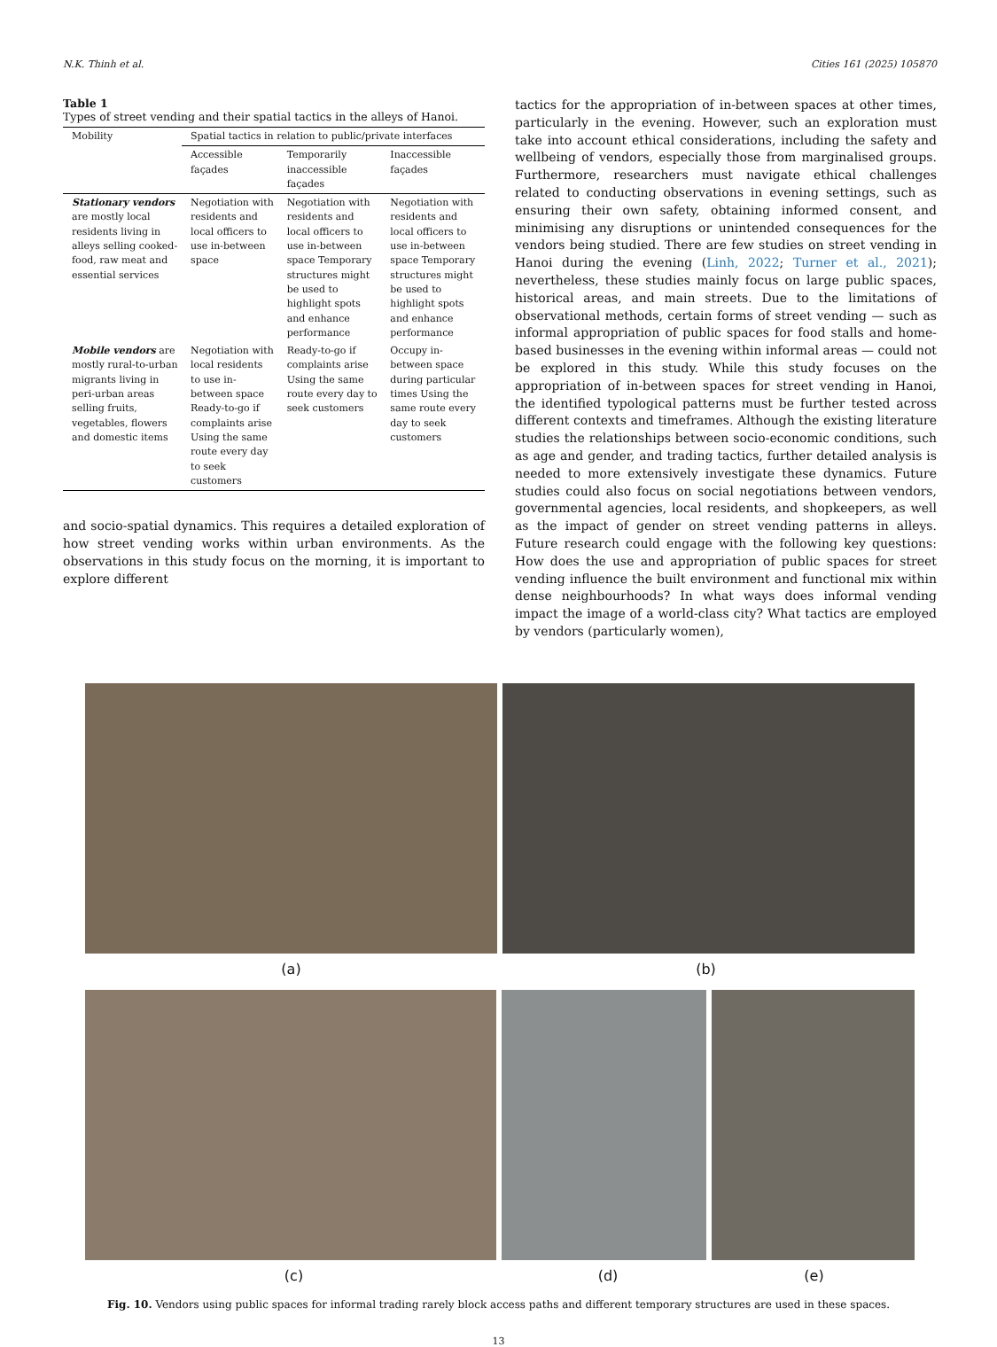N.K. Thinh et al. Cities 161 (2025) 105870
Table 1
Types of street vending and their spatial tactics in the alleys of Hanoi.
| Mobility | Spatial tactics in relation to public/private interfaces | | |
| --- | --- | --- | --- |
| | Accessible façades | Temporarily inaccessible façades | Inaccessible façades |
| Stationary vendors are mostly local residents living in alleys selling cooked-food, raw meat and essential services | Negotiation with residents and local officers to use in-between space | Negotiation with residents and local officers to use in-between space Temporary structures might be used to highlight spots and enhance performance | Negotiation with residents and local officers to use in-between space Temporary structures might be used to highlight spots and enhance performance |
| Mobile vendors are mostly rural-to-urban migrants living in peri-urban areas selling fruits, vegetables, flowers and domestic items | Negotiation with local residents to use in-between space Ready-to-go if complaints arise Using the same route every day to seek customers | Ready-to-go if complaints arise Using the same route every day to seek customers | Occupy in-between space during particular times Using the same route every day to seek customers |
and socio-spatial dynamics. This requires a detailed exploration of how street vending works within urban environments. As the observations in this study focus on the morning, it is important to explore different
tactics for the appropriation of in-between spaces at other times, particularly in the evening. However, such an exploration must take into account ethical considerations, including the safety and wellbeing of vendors, especially those from marginalised groups. Furthermore, researchers must navigate ethical challenges related to conducting observations in evening settings, such as ensuring their own safety, obtaining informed consent, and minimising any disruptions or unintended consequences for the vendors being studied. There are few studies on street vending in Hanoi during the evening (Linh, 2022; Turner et al., 2021); nevertheless, these studies mainly focus on large public spaces, historical areas, and main streets. Due to the limitations of observational methods, certain forms of street vending — such as informal appropriation of public spaces for food stalls and home-based businesses in the evening within informal areas — could not be explored in this study. While this study focuses on the appropriation of in-between spaces for street vending in Hanoi, the identified typological patterns must be further tested across different contexts and timeframes. Although the existing literature studies the relationships between socio-economic conditions, such as age and gender, and trading tactics, further detailed analysis is needed to more extensively investigate these dynamics. Future studies could also focus on social negotiations between vendors, governmental agencies, local residents, and shopkeepers, as well as the impact of gender on street vending patterns in alleys. Future research could engage with the following key questions: How does the use and appropriation of public spaces for street vending influence the built environment and functional mix within dense neighbourhoods? In what ways does informal vending impact the image of a world-class city? What tactics are employed by vendors (particularly women),
(a) (b)
(c) (d) (e)
Fig. 10. Vendors using public spaces for informal trading rarely block access paths and different temporary structures are used in these spaces.
13